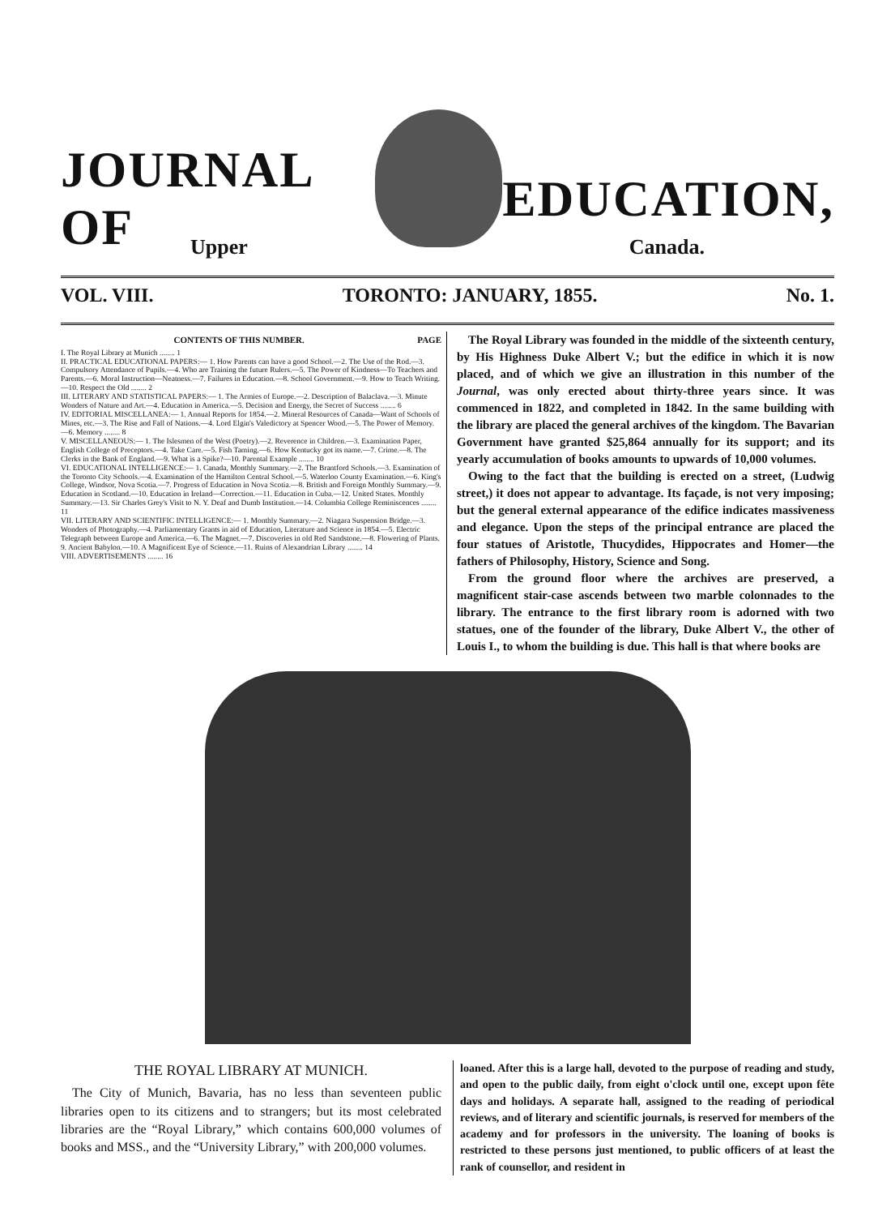JOURNAL OF EDUCATION,
Upper Canada.
VOL. VIII. TORONTO: JANUARY, 1855. No. 1.
CONTENTS OF THIS NUMBER. PAGE
I. The Royal Library at Munich ........ 1
II. PRACTICAL EDUCATIONAL PAPERS:— 1. How Parents can have a good School.—2. The Use of the Rod.—3. Compulsory Attendance of Pupils.—4. Who are Training the future Rulers.—5. The Power of Kindness—To Teachers and Parents.—6. Moral Instruction—Neatness.—7. Failures in Education.—8. School Government.—9. How to Teach Writing.—10. Respect the Old ........ 2
III. LITERARY AND STATISTICAL PAPERS:— 1. The Armies of Europe.—2. Description of Balaclava.—3. Minute Wonders of Nature and Art.—4. Education in America.—5. Decision and Energy, the Secret of Success ........ 6
IV. EDITORIAL MISCELLANEA:— 1. Annual Reports for 1854.—2. Mineral Resources of Canada—Want of Schools of Mines, etc.—3. The Rise and Fall of Nations.—4. Lord Elgin's Valedictory at Spencer Wood.—5. The Power of Memory.—6. Memory ........ 8
V. MISCELLANEOUS:— 1. The Islesmen of the West (Poetry).—2. Reverence in Children.—3. Examination Paper, English College of Preceptors.—4. Take Care.—5. Fish Taming.—6. How Kentucky got its name.—7. Crime.—8. The Clerks in the Bank of England.—9. What is a Spike?—10. Parental Example ........ 10
VI. EDUCATIONAL INTELLIGENCE:— 1. Canada, Monthly Summary.—2. The Brantford Schools.—3. Examination of the Toronto City Schools.—4. Examination of the Hamilton Central School.—5. Waterloo County Examination.—6. King's College, Windsor, Nova Scotia.—7. Progress of Education in Nova Scotia.—8. British and Foreign Monthly Summary.—9. Education in Scotland.—10. Education in Ireland—Correction.—11. Education in Cuba.—12. United States. Monthly Summary.—13. Sir Charles Grey's Visit to N. Y. Deaf and Dumb Institution.—14. Columbia College Reminiscences ........ 11
VII. LITERARY AND SCIENTIFIC INTELLIGENCE:— 1. Monthly Summary.—2. Niagara Suspension Bridge.—3. Wonders of Photography.—4. Parliamentary Grants in aid of Education, Literature and Science in 1854.—5. Electric Telegraph between Europe and America.—6. The Magnet.—7. Discoveries in old Red Sandstone.—8. Flowering of Plants. 9. Ancient Babylon.—10. A Magnificent Eye of Science.—11. Ruins of Alexandrian Library ........ 14
VIII. ADVERTISEMENTS ........ 16
The Royal Library was founded in the middle of the sixteenth century, by His Highness Duke Albert V.; but the edifice in which it is now placed, and of which we give an illustration in this number of the Journal, was only erected about thirty-three years since. It was commenced in 1822, and completed in 1842. In the same building with the library are placed the general archives of the kingdom. The Bavarian Government have granted $25,864 annually for its support; and its yearly accumulation of books amounts to upwards of 10,000 volumes.
Owing to the fact that the building is erected on a street, (Ludwig street,) it does not appear to advantage. Its façade, is not very imposing; but the general external appearance of the edifice indicates massiveness and elegance. Upon the steps of the principal entrance are placed the four statues of Aristotle, Thucydides, Hippocrates and Homer—the fathers of Philosophy, History, Science and Song.
From the ground floor where the archives are preserved, a magnificent stair-case ascends between two marble colonnades to the library. The entrance to the first library room is adorned with two statues, one of the founder of the library, Duke Albert V., the other of Louis I., to whom the building is due. This hall is that where books are
THE ROYAL LIBRARY AT MUNICH.
The City of Munich, Bavaria, has no less than seventeen public libraries open to its citizens and to strangers; but its most celebrated libraries are the “Royal Library,” which contains 600,000 volumes of books and MSS., and the “University Library,” with 200,000 volumes.
loaned. After this is a large hall, devoted to the purpose of reading and study, and open to the public daily, from eight o'clock until one, except upon fête days and holidays. A separate hall, assigned to the reading of periodical reviews, and of literary and scientific journals, is reserved for members of the academy and for professors in the university. The loaning of books is restricted to these persons just mentioned, to public officers of at least the rank of counsellor, and resident in